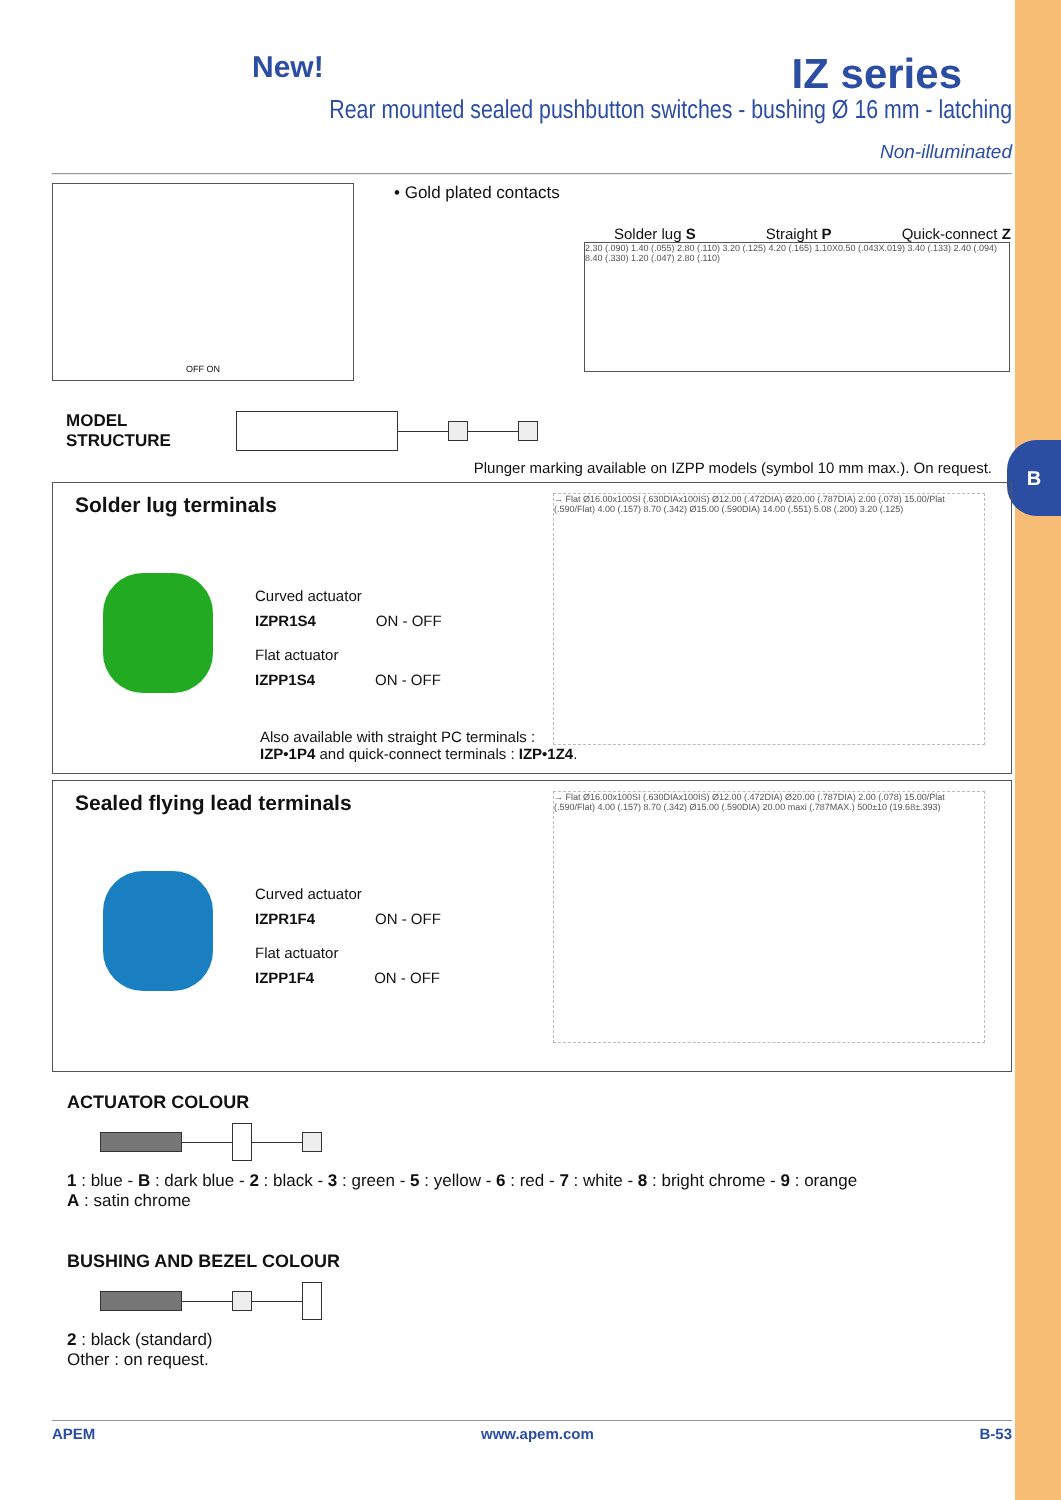B
New! IZ series
Rear mounted sealed pushbutton switches - bushing Ø 16 mm - latching
Non-illuminated
OFF ON
• Gold plated contacts
Solder lug S Straight P Quick-connect Z
2.30 (.090) 1.40 (.055) 2.80 (.110) 3.20 (.125) 4.20 (.165) 1.10X0.50 (.043X.019) 3.40 (.133) 2.40 (.094) 8.40 (.330) 1.20 (.047) 2.80 (.110)
MODEL
STRUCTURE
Plunger marking available on IZPP models (symbol 10 mm max.). On request.
Solder lug terminals
Curved actuator
IZPR1S4 ON - OFF
Flat actuator
IZPP1S4 ON - OFF
Also available with straight PC terminals :
IZP•1P4 and quick-connect terminals : IZP•1Z4.
→ Flat Ø16.00x100SI (.630DIAx100IS) Ø12.00 (.472DIA) Ø20.00 (.787DIA) 2.00 (.078) 15.00/Plat (.590/Flat) 4.00 (.157) 8.70 (.342) Ø15.00 (.590DIA) 14.00 (.551) 5.08 (.200) 3.20 (.125)
Sealed flying lead terminals
Curved actuator
IZPR1F4 ON - OFF
Flat actuator
IZPP1F4 ON - OFF
→ Flat Ø16.00x100SI (.630DIAx100IS) Ø12.00 (.472DIA) Ø20.00 (.787DIA) 2.00 (.078) 15.00/Plat (.590/Flat) 4.00 (.157) 8.70 (.342) Ø15.00 (.590DIA) 20.00 maxi (.787MAX.) 500±10 (19.68±.393)
ACTUATOR COLOUR
1 : blue - B : dark blue - 2 : black - 3 : green - 5 : yellow - 6 : red - 7 : white - 8 : bright chrome - 9 : orange
A : satin chrome
BUSHING AND BEZEL COLOUR
2 : black (standard)
Other : on request.
APEM www.apem.com B-53